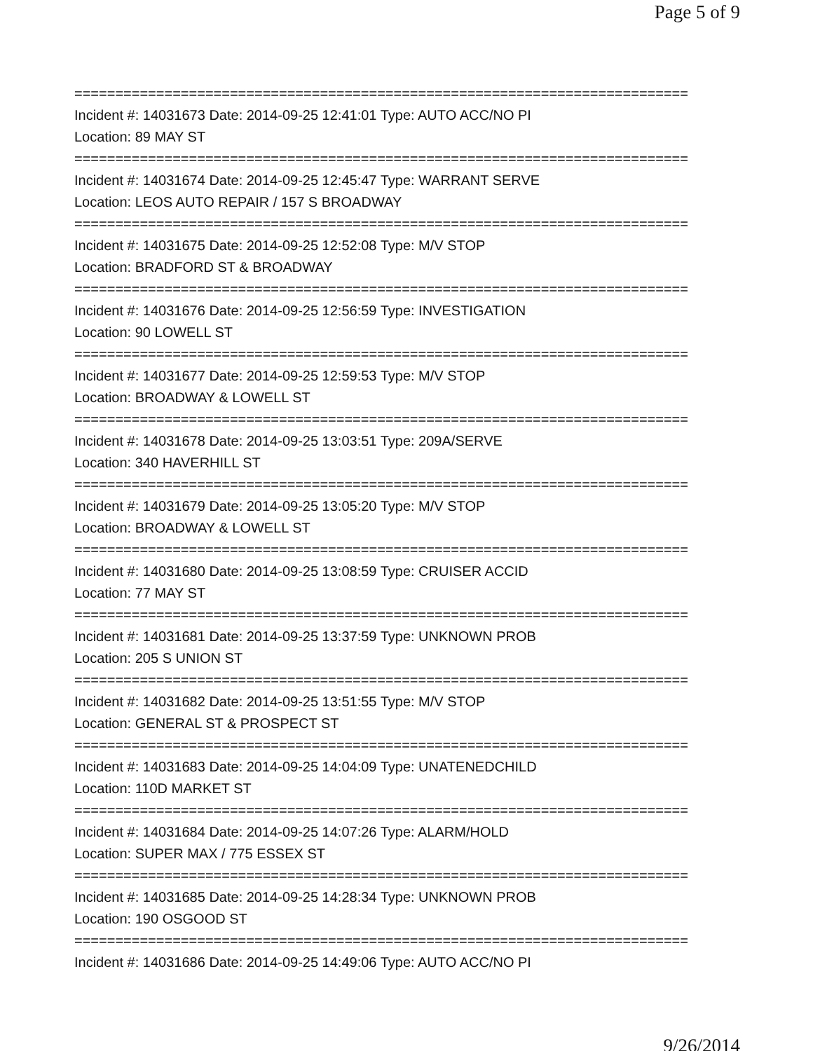Page 5 of 9
===========================================================================
Incident #: 14031673 Date: 2014-09-25 12:41:01 Type: AUTO ACC/NO PI
Location: 89 MAY ST
===========================================================================
Incident #: 14031674 Date: 2014-09-25 12:45:47 Type: WARRANT SERVE
Location: LEOS AUTO REPAIR / 157 S BROADWAY
===========================================================================
Incident #: 14031675 Date: 2014-09-25 12:52:08 Type: M/V STOP
Location: BRADFORD ST & BROADWAY
===========================================================================
Incident #: 14031676 Date: 2014-09-25 12:56:59 Type: INVESTIGATION
Location: 90 LOWELL ST
===========================================================================
Incident #: 14031677 Date: 2014-09-25 12:59:53 Type: M/V STOP
Location: BROADWAY & LOWELL ST
===========================================================================
Incident #: 14031678 Date: 2014-09-25 13:03:51 Type: 209A/SERVE
Location: 340 HAVERHILL ST
===========================================================================
Incident #: 14031679 Date: 2014-09-25 13:05:20 Type: M/V STOP
Location: BROADWAY & LOWELL ST
===========================================================================
Incident #: 14031680 Date: 2014-09-25 13:08:59 Type: CRUISER ACCID
Location: 77 MAY ST
===========================================================================
Incident #: 14031681 Date: 2014-09-25 13:37:59 Type: UNKNOWN PROB
Location: 205 S UNION ST
===========================================================================
Incident #: 14031682 Date: 2014-09-25 13:51:55 Type: M/V STOP
Location: GENERAL ST & PROSPECT ST
===========================================================================
Incident #: 14031683 Date: 2014-09-25 14:04:09 Type: UNATENEDCHILD
Location: 110D MARKET ST
===========================================================================
Incident #: 14031684 Date: 2014-09-25 14:07:26 Type: ALARM/HOLD
Location: SUPER MAX / 775 ESSEX ST
===========================================================================
Incident #: 14031685 Date: 2014-09-25 14:28:34 Type: UNKNOWN PROB
Location: 190 OSGOOD ST
===========================================================================
Incident #: 14031686 Date: 2014-09-25 14:49:06 Type: AUTO ACC/NO PI
9/26/2014